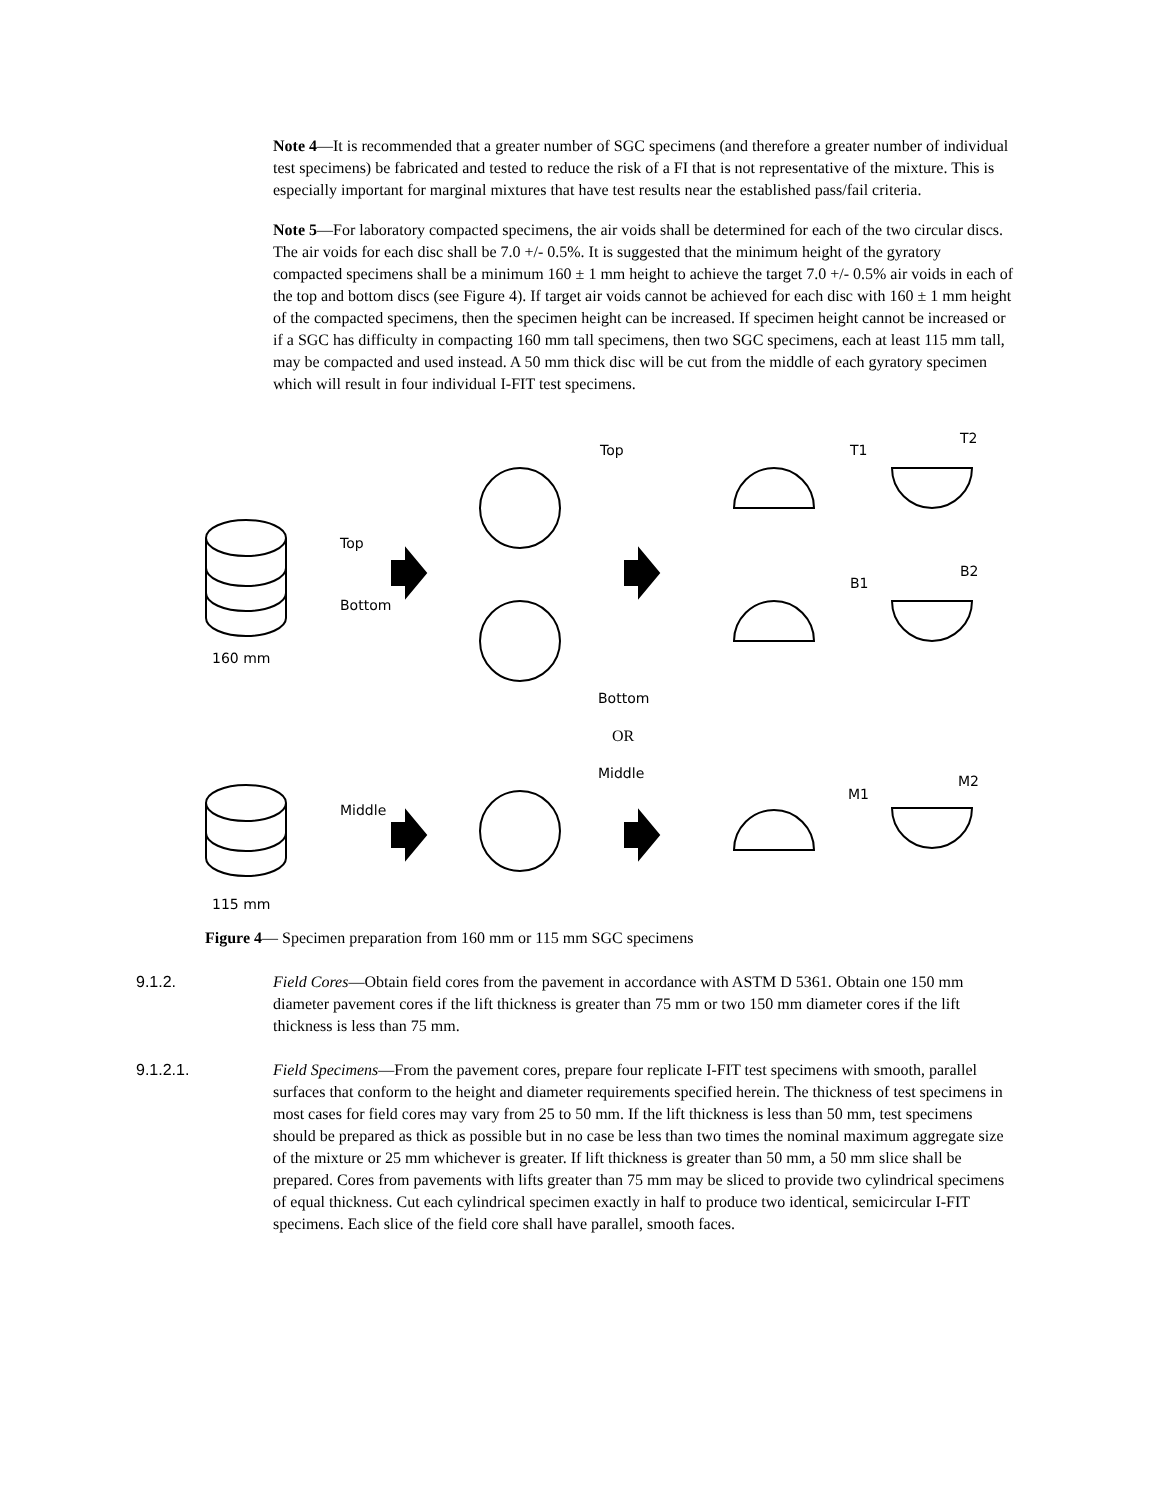Note 4—It is recommended that a greater number of SGC specimens (and therefore a greater number of individual test specimens) be fabricated and tested to reduce the risk of a FI that is not representative of the mixture. This is especially important for marginal mixtures that have test results near the established pass/fail criteria.
Note 5—For laboratory compacted specimens, the air voids shall be determined for each of the two circular discs. The air voids for each disc shall be 7.0 +/- 0.5%. It is suggested that the minimum height of the gyratory compacted specimens shall be a minimum 160 ± 1 mm height to achieve the target 7.0 +/- 0.5% air voids in each of the top and bottom discs (see Figure 4). If target air voids cannot be achieved for each disc with 160 ± 1 mm height of the compacted specimens, then the specimen height can be increased. If specimen height cannot be increased or if a SGC has difficulty in compacting 160 mm tall specimens, then two SGC specimens, each at least 115 mm tall, may be compacted and used instead. A 50 mm thick disc will be cut from the middle of each gyratory specimen which will result in four individual I-FIT test specimens.
Top
Bottom
160 mm
Top
Bottom
T1
T2
B1
B2
OR
Middle
115 mm
Middle
M1
M2
Figure 4— Specimen preparation from 160 mm or 115 mm SGC specimens
9.1.2. Field Cores—Obtain field cores from the pavement in accordance with ASTM D 5361. Obtain one 150 mm diameter pavement cores if the lift thickness is greater than 75 mm or two 150 mm diameter cores if the lift thickness is less than 75 mm.
9.1.2.1. Field Specimens—From the pavement cores, prepare four replicate I-FIT test specimens with smooth, parallel surfaces that conform to the height and diameter requirements specified herein. The thickness of test specimens in most cases for field cores may vary from 25 to 50 mm. If the lift thickness is less than 50 mm, test specimens should be prepared as thick as possible but in no case be less than two times the nominal maximum aggregate size of the mixture or 25 mm whichever is greater. If lift thickness is greater than 50 mm, a 50 mm slice shall be prepared. Cores from pavements with lifts greater than 75 mm may be sliced to provide two cylindrical specimens of equal thickness. Cut each cylindrical specimen exactly in half to produce two identical, semicircular I-FIT specimens. Each slice of the field core shall have parallel, smooth faces.